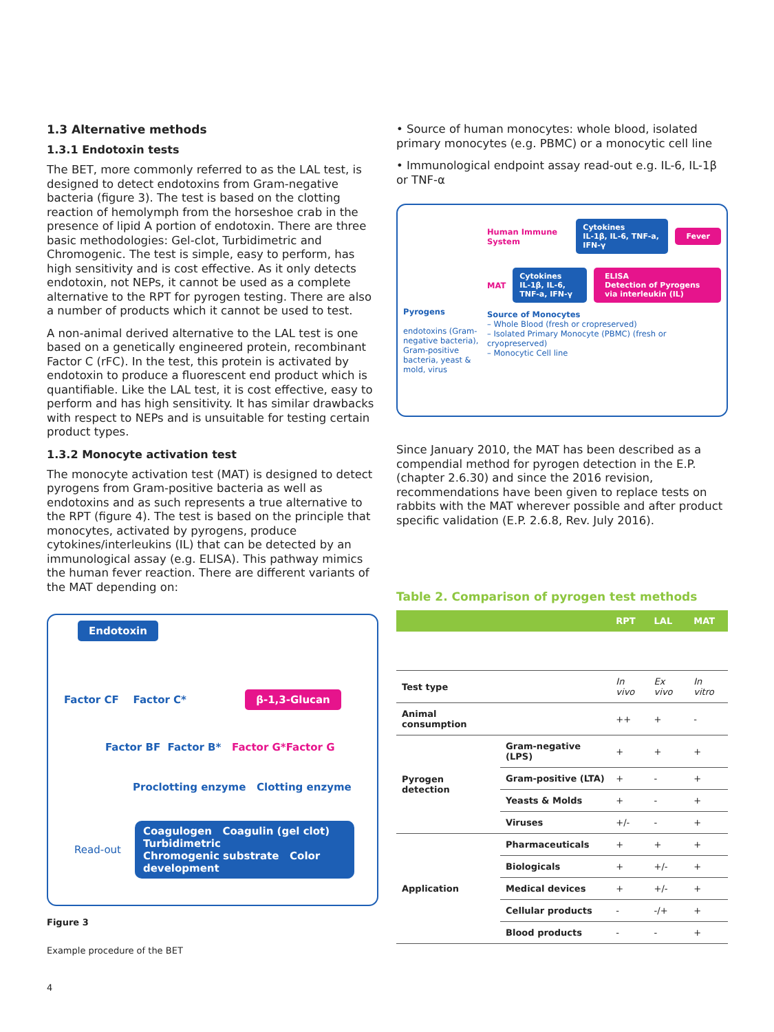1.3 Alternative methods
1.3.1 Endotoxin tests
The BET, more commonly referred to as the LAL test, is designed to detect endotoxins from Gram-negative bacteria (figure 3). The test is based on the clotting reaction of hemolymph from the horseshoe crab in the presence of lipid A portion of endotoxin. There are three basic methodologies: Gel-clot, Turbidimetric and Chromogenic. The test is simple, easy to perform, has high sensitivity and is cost effective. As it only detects endotoxin, not NEPs, it cannot be used as a complete alternative to the RPT for pyrogen testing. There are also a number of products which it cannot be used to test.
A non-animal derived alternative to the LAL test is one based on a genetically engineered protein, recombinant Factor C (rFC). In the test, this protein is activated by endotoxin to produce a fluorescent end product which is quantifiable. Like the LAL test, it is cost effective, easy to perform and has high sensitivity. It has similar drawbacks with respect to NEPs and is unsuitable for testing certain product types.
1.3.2 Monocyte activation test
The monocyte activation test (MAT) is designed to detect pyrogens from Gram-positive bacteria as well as endotoxins and as such represents a true alternative to the RPT (figure 4). The test is based on the principle that monocytes, activated by pyrogens, produce cytokines/interleukins (IL) that can be detected by an immunological assay (e.g. ELISA). This pathway mimics the human fever reaction. There are different variants of the MAT depending on:
Endotoxin
Factor CF Factor C* β-1,3-Glucan
Factor BF Factor B* Factor G*Factor G
Proclotting enzyme Clotting enzyme
Read-out
Coagulogen Coagulin (gel clot) Turbidimetric
Chromogenic substrate Color development
Figure 3
Example procedure of the BET
• Source of human monocytes: whole blood, isolated primary monocytes (e.g. PBMC) or a monocytic cell line
• Immunological endpoint assay read-out e.g. IL-6, IL-1β or TNF-α
Pyrogens
endotoxins (Gram-negative bacteria), Gram-positive bacteria, yeast & mold, virus
Human Immune System Cytokines
IL-1β, IL-6, TNF-a, IFN-γ Fever
MAT Cytokines
IL-1β, IL-6, TNF-a, IFN-γ ELISA
Detection of Pyrogens via interleukin (IL)
Source of Monocytes
– Whole Blood (fresh or cropreserved)
– Isolated Primary Monocyte (PBMC) (fresh or cryopreserved)
– Monocytic Cell line
Since January 2010, the MAT has been described as a compendial method for pyrogen detection in the E.P. (chapter 2.6.30) and since the 2016 revision, recommendations have been given to replace tests on rabbits with the MAT wherever possible and after product specific validation (E.P. 2.6.8, Rev. July 2016).
Table 2. Comparison of pyrogen test methods
| | | RPT | LAL | MAT |
| --- | --- | --- | --- | --- |
| Test type | | In vivo | Ex vivo | In vitro |
| Animal consumption | | ++ | + | - |
| Pyrogen detection | Gram-negative (LPS) | + | + | + |
| | Gram-positive (LTA) | + | - | + |
| | Yeasts & Molds | + | - | + |
| | Viruses | +/- | - | + |
| Application | Pharmaceuticals | + | + | + |
| | Biologicals | + | +/- | + |
| | Medical devices | + | +/- | + |
| | Cellular products | - | -/+ | + |
| | Blood products | - | - | + |
4